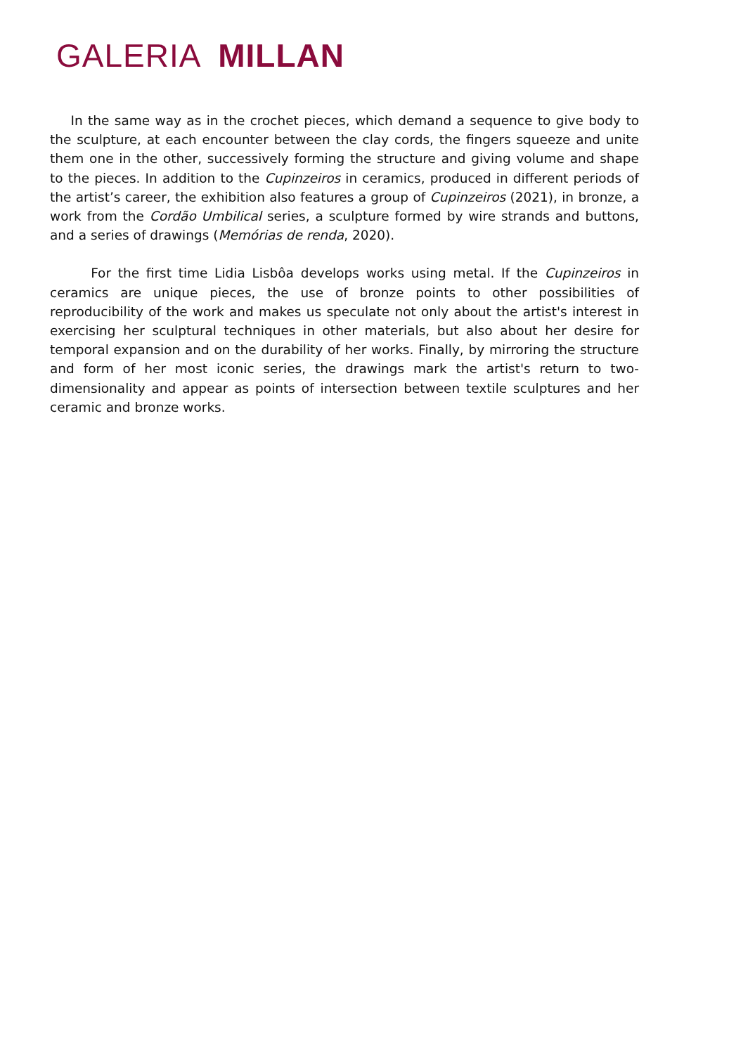GALERIA MILLAN
In the same way as in the crochet pieces, which demand a sequence to give body to the sculpture, at each encounter between the clay cords, the fingers squeeze and unite them one in the other, successively forming the structure and giving volume and shape to the pieces. In addition to the Cupinzeiros in ceramics, produced in different periods of the artist’s career, the exhibition also features a group of Cupinzeiros (2021), in bronze, a work from the Cordão Umbilical series, a sculpture formed by wire strands and buttons, and a series of drawings (Memórias de renda, 2020).
For the first time Lidia Lisbôa develops works using metal. If the Cupinzeiros in ceramics are unique pieces, the use of bronze points to other possibilities of reproducibility of the work and makes us speculate not only about the artist's interest in exercising her sculptural techniques in other materials, but also about her desire for temporal expansion and on the durability of her works. Finally, by mirroring the structure and form of her most iconic series, the drawings mark the artist's return to two-dimensionality and appear as points of intersection between textile sculptures and her ceramic and bronze works.